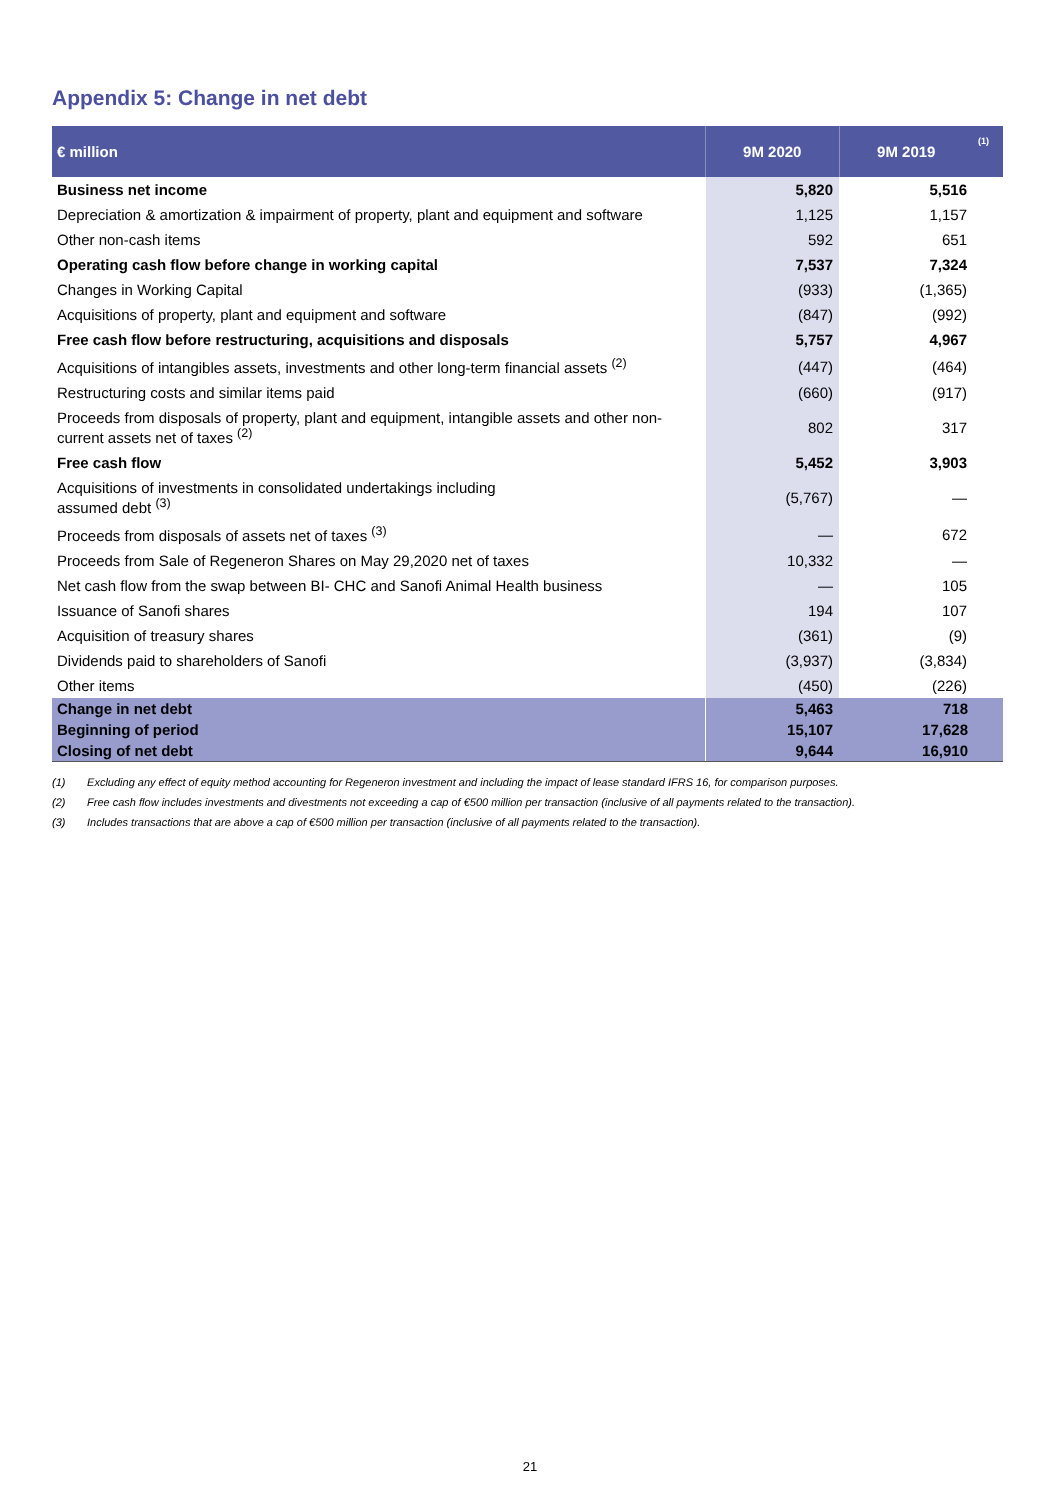Appendix 5: Change in net debt
| € million | 9M 2020 | 9M 2019 | (1) |
| --- | --- | --- | --- |
| Business net income | 5,820 | 5,516 | |
| Depreciation & amortization & impairment of property, plant and equipment and software | 1,125 | 1,157 | |
| Other non-cash items | 592 | 651 | |
| Operating cash flow before change in working capital | 7,537 | 7,324 | |
| Changes in Working Capital | (933) | (1,365) | |
| Acquisitions of property, plant and equipment and software | (847) | (992) | |
| Free cash flow before restructuring, acquisitions and disposals | 5,757 | 4,967 | |
| Acquisitions of intangibles assets, investments and other long-term financial assets <sup>(2)</sup> | (447) | (464) | |
| Restructuring costs and similar items paid | (660) | (917) | |
| Proceeds from disposals of property, plant and equipment, intangible assets and other non-current assets net of taxes <sup>(2)</sup> | 802 | 317 | |
| Free cash flow | 5,452 | 3,903 | |
| Acquisitions of investments in consolidated undertakings including assumed debt <sup>(3)</sup> | (5,767) | — | |
| Proceeds from disposals of assets net of taxes <sup>(3)</sup> | — | 672 | |
| Proceeds from Sale of Regeneron Shares on May 29,2020 net of taxes | 10,332 | — | |
| Net cash flow from the swap between BI- CHC and Sanofi Animal Health business | — | 105 | |
| Issuance of Sanofi shares | 194 | 107 | |
| Acquisition of treasury shares | (361) | (9) | |
| Dividends paid to shareholders of Sanofi | (3,937) | (3,834) | |
| Other items | (450) | (226) | |
| Change in net debt | 5,463 | 718 | |
| Beginning of period | 15,107 | 17,628 | |
| Closing of net debt | 9,644 | 16,910 | |
(1) Excluding any effect of equity method accounting for Regeneron investment and including the impact of lease standard IFRS 16, for comparison purposes.
(2) Free cash flow includes investments and divestments not exceeding a cap of €500 million per transaction (inclusive of all payments related to the transaction).
(3) Includes transactions that are above a cap of €500 million per transaction (inclusive of all payments related to the transaction).
21